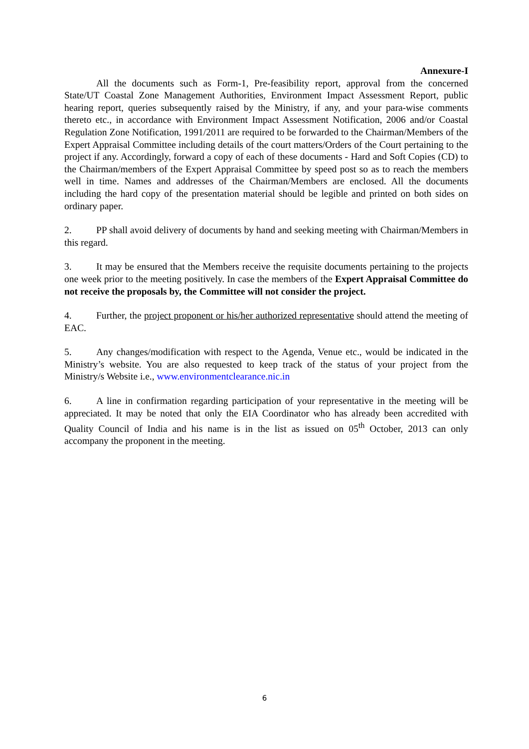Annexure-I
All the documents such as Form-1, Pre-feasibility report, approval from the concerned State/UT Coastal Zone Management Authorities, Environment Impact Assessment Report, public hearing report, queries subsequently raised by the Ministry, if any, and your para-wise comments thereto etc., in accordance with Environment Impact Assessment Notification, 2006 and/or Coastal Regulation Zone Notification, 1991/2011 are required to be forwarded to the Chairman/Members of the Expert Appraisal Committee including details of the court matters/Orders of the Court pertaining to the project if any. Accordingly, forward a copy of each of these documents - Hard and Soft Copies (CD) to the Chairman/members of the Expert Appraisal Committee by speed post so as to reach the members well in time. Names and addresses of the Chairman/Members are enclosed. All the documents including the hard copy of the presentation material should be legible and printed on both sides on ordinary paper.
2. PP shall avoid delivery of documents by hand and seeking meeting with Chairman/Members in this regard.
3. It may be ensured that the Members receive the requisite documents pertaining to the projects one week prior to the meeting positively. In case the members of the Expert Appraisal Committee do not receive the proposals by, the Committee will not consider the project.
4. Further, the project proponent or his/her authorized representative should attend the meeting of EAC.
5. Any changes/modification with respect to the Agenda, Venue etc., would be indicated in the Ministry’s website. You are also requested to keep track of the status of your project from the Ministry/s Website i.e., www.environmentclearance.nic.in
6. A line in confirmation regarding participation of your representative in the meeting will be appreciated. It may be noted that only the EIA Coordinator who has already been accredited with Quality Council of India and his name is in the list as issued on 05<sup>th</sup> October, 2013 can only accompany the proponent in the meeting.
6